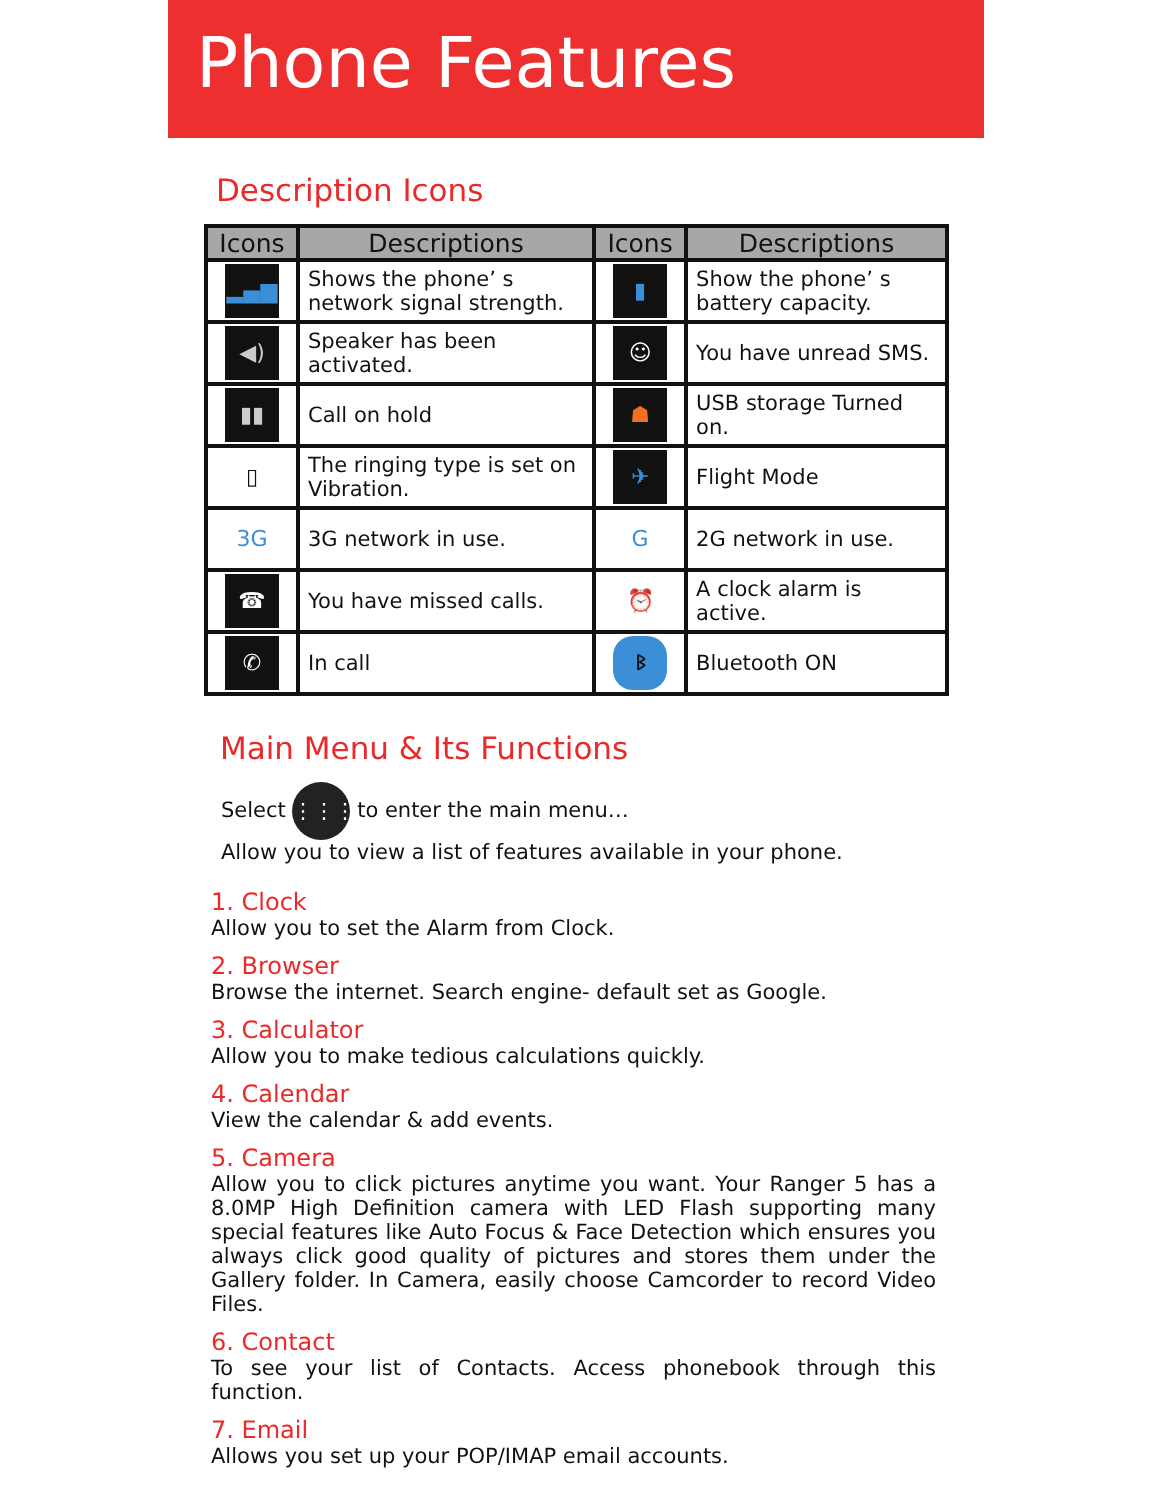Phone Features
Description Icons
| Icons | Descriptions | Icons | Descriptions |
| --- | --- | --- | --- |
| ▂▄▆ | Shows the phone’ s network signal strength. | ▮ | Show the phone’ s battery capacity. |
| ◀) | Speaker has been activated. | ☺ | You have unread SMS. |
| ▮▮ | Call on hold | ☗ | USB storage Turned on. |
| ▯ | The ringing type is set on Vibration. | ✈ | Flight Mode |
| 3G | 3G network in use. | G | 2G network in use. |
| ☎ | You have missed calls. | ⏰ | A clock alarm is active. |
| ✆ | In call | ᛒ | Bluetooth ON |
Main Menu & Its Functions
Select ⋮⋮⋮ to enter the main menu…
Allow you to view a list of features available in your phone.
1. Clock
Allow you to set the Alarm from Clock.
2. Browser
Browse the internet. Search engine- default set as Google.
3. Calculator
Allow you to make tedious calculations quickly.
4. Calendar
View the calendar & add events.
5. Camera
Allow you to click pictures anytime you want. Your Ranger 5 has a 8.0MP High Definition camera with LED Flash supporting many special features like Auto Focus & Face Detection which ensures you always click good quality of pictures and stores them under the Gallery folder. In Camera, easily choose Camcorder to record Video Files.
6. Contact
To see your list of Contacts. Access phonebook through this function.
7. Email
Allows you set up your POP/IMAP email accounts.